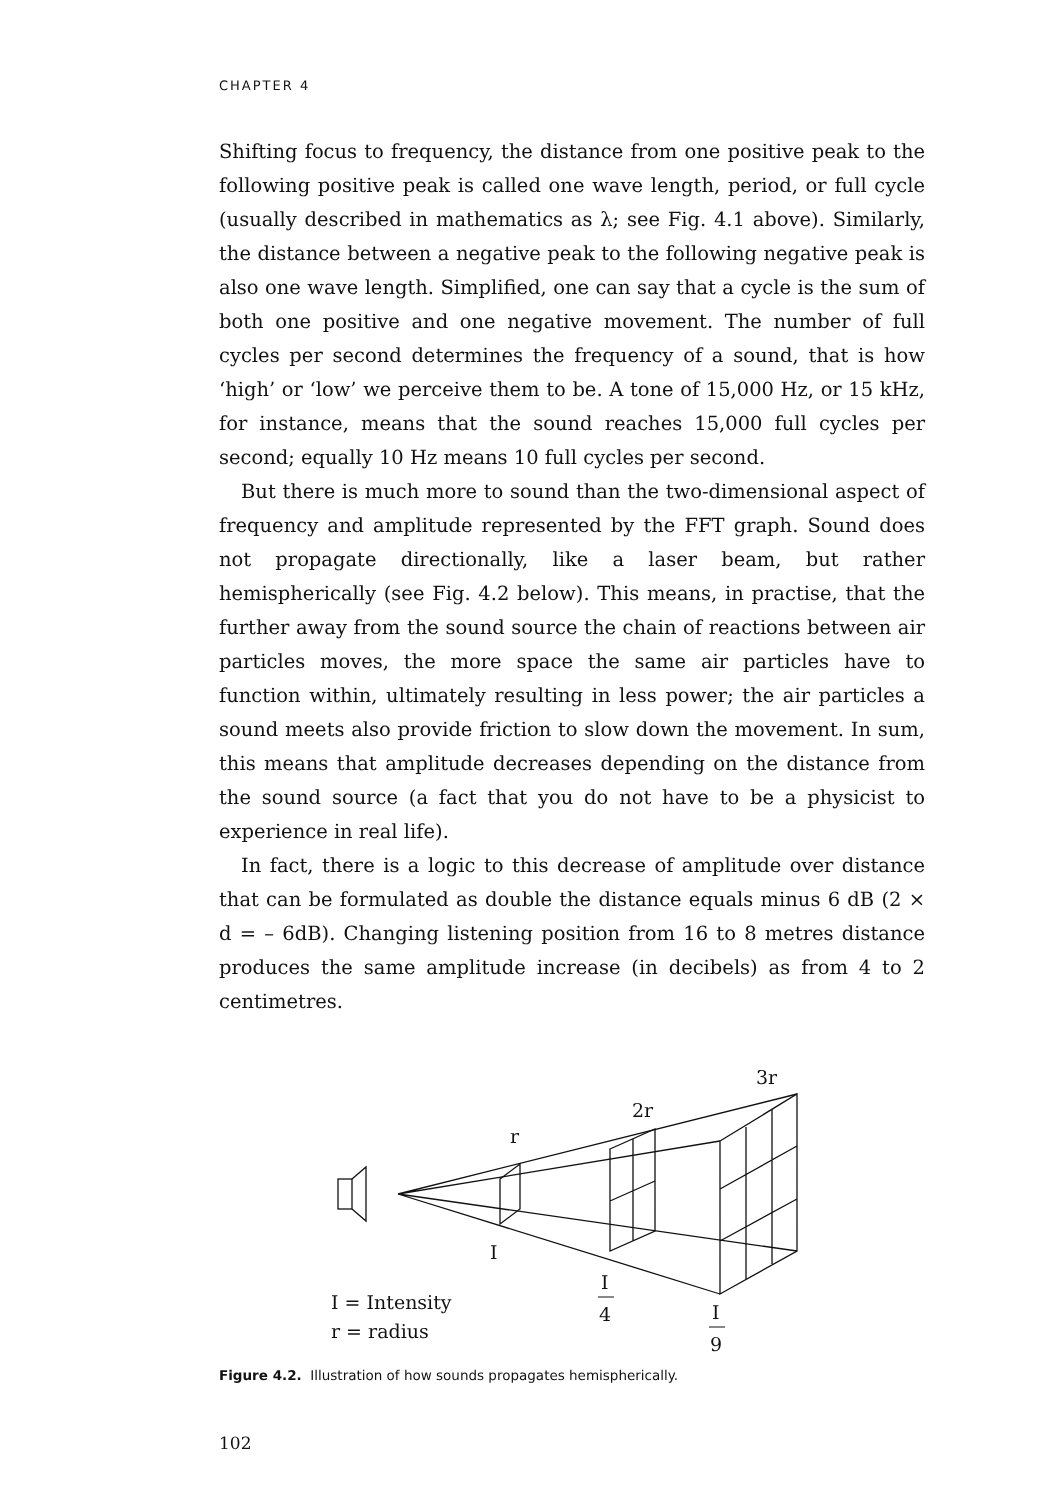CHAPTER 4
Shifting focus to frequency, the distance from one positive peak to the following positive peak is called one wave length, period, or full cycle (usually described in mathematics as λ; see Fig. 4.1 above). Similarly, the distance between a negative peak to the following negative peak is also one wave length. Simplified, one can say that a cycle is the sum of both one positive and one negative movement. The number of full cycles per second determines the frequency of a sound, that is how ‘high’ or ‘low’ we perceive them to be. A tone of 15,000 Hz, or 15 kHz, for instance, means that the sound reaches 15,000 full cycles per second; equally 10 Hz means 10 full cycles per second.
But there is much more to sound than the two-dimensional aspect of frequency and amplitude represented by the FFT graph. Sound does not propagate directionally, like a laser beam, but rather hemispherically (see Fig. 4.2 below). This means, in practise, that the further away from the sound source the chain of reactions between air particles moves, the more space the same air particles have to function within, ultimately resulting in less power; the air particles a sound meets also provide friction to slow down the movement. In sum, this means that amplitude decreases depending on the distance from the sound source (a fact that you do not have to be a physicist to experience in real life).
In fact, there is a logic to this decrease of amplitude over distance that can be formulated as double the distance equals minus 6 dB (2 × d = – 6dB). Changing listening position from 16 to 8 metres distance produces the same amplitude increase (in decibels) as from 4 to 2 centimetres.
r
2r
3r
I
I
4
I
9
I = Intensity
r = radius
Figure 4.2. Illustration of how sounds propagates hemispherically.
102